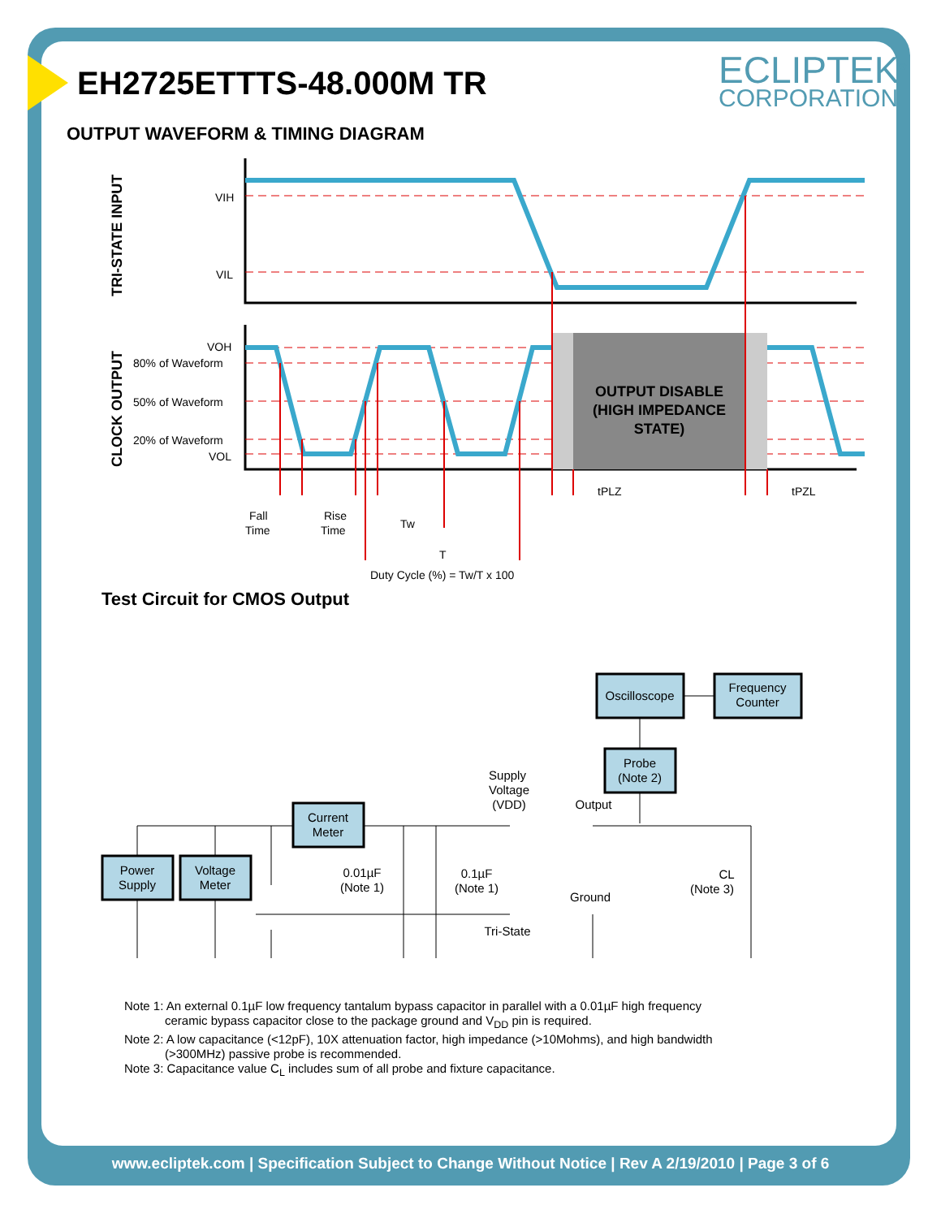EH2725ETTTS-48.000M TR ECLIPTEK<sup>®</sup>
CORPORATION
OUTPUT WAVEFORM & TIMING DIAGRAM
TRI-STATE INPUT
CLOCK OUTPUT
VIH
VIL
VOH
80% of Waveform
50% of Waveform
20% of Waveform
VOL
OUTPUT DISABLE
(HIGH IMPEDANCE
STATE)
tPLZ
tPZL
Fall
Time
Rise
Time
Tw
T
Duty Cycle (%) = Tw/T x 100
Test Circuit for CMOS Output
Oscilloscope
Frequency
Counter
Probe
(Note 2)
Current
Meter
Power
Supply
Voltage
Meter
Supply
Voltage
(VDD)
Output
Ground
Tri-State
0.01µF
(Note 1)
0.1µF
(Note 1)
CL
(Note 3)
Note 1: An external 0.1µF low frequency tantalum bypass capacitor in parallel with a 0.01µF high frequency
ceramic bypass capacitor close to the package ground and V<sub>DD</sub> pin is required.
Note 2: A low capacitance (<12pF), 10X attenuation factor, high impedance (>10Mohms), and high bandwidth
(>300MHz) passive probe is recommended.
Note 3: Capacitance value C<sub>L</sub> includes sum of all probe and fixture capacitance.
www.ecliptek.com | Specification Subject to Change Without Notice | Rev A 2/19/2010 | Page 3 of 6